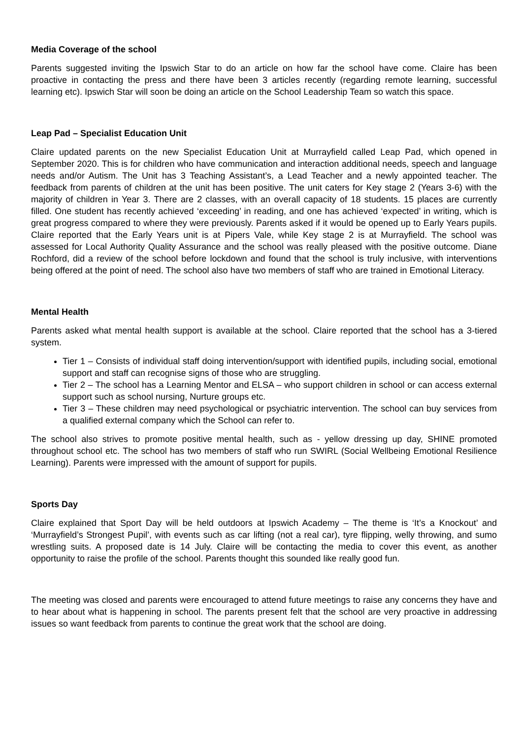Media Coverage of the school
Parents suggested inviting the Ipswich Star to do an article on how far the school have come. Claire has been proactive in contacting the press and there have been 3 articles recently (regarding remote learning, successful learning etc). Ipswich Star will soon be doing an article on the School Leadership Team so watch this space.
Leap Pad – Specialist Education Unit
Claire updated parents on the new Specialist Education Unit at Murrayfield called Leap Pad, which opened in September 2020. This is for children who have communication and interaction additional needs, speech and language needs and/or Autism. The Unit has 3 Teaching Assistant’s, a Lead Teacher and a newly appointed teacher. The feedback from parents of children at the unit has been positive. The unit caters for Key stage 2 (Years 3-6) with the majority of children in Year 3. There are 2 classes, with an overall capacity of 18 students. 15 places are currently filled. One student has recently achieved ‘exceeding’ in reading, and one has achieved ‘expected’ in writing, which is great progress compared to where they were previously. Parents asked if it would be opened up to Early Years pupils. Claire reported that the Early Years unit is at Pipers Vale, while Key stage 2 is at Murrayfield. The school was assessed for Local Authority Quality Assurance and the school was really pleased with the positive outcome. Diane Rochford, did a review of the school before lockdown and found that the school is truly inclusive, with interventions being offered at the point of need. The school also have two members of staff who are trained in Emotional Literacy.
Mental Health
Parents asked what mental health support is available at the school. Claire reported that the school has a 3-tiered system.
Tier 1 – Consists of individual staff doing intervention/support with identified pupils, including social, emotional support and staff can recognise signs of those who are struggling.
Tier 2 – The school has a Learning Mentor and ELSA – who support children in school or can access external support such as school nursing, Nurture groups etc.
Tier 3 – These children may need psychological or psychiatric intervention. The school can buy services from a qualified external company which the School can refer to.
The school also strives to promote positive mental health, such as - yellow dressing up day, SHINE promoted throughout school etc. The school has two members of staff who run SWIRL (Social Wellbeing Emotional Resilience Learning). Parents were impressed with the amount of support for pupils.
Sports Day
Claire explained that Sport Day will be held outdoors at Ipswich Academy – The theme is ‘It’s a Knockout’ and ‘Murrayfield’s Strongest Pupil’, with events such as car lifting (not a real car), tyre flipping, welly throwing, and sumo wrestling suits. A proposed date is 14 July. Claire will be contacting the media to cover this event, as another opportunity to raise the profile of the school. Parents thought this sounded like really good fun.
The meeting was closed and parents were encouraged to attend future meetings to raise any concerns they have and to hear about what is happening in school. The parents present felt that the school are very proactive in addressing issues so want feedback from parents to continue the great work that the school are doing.